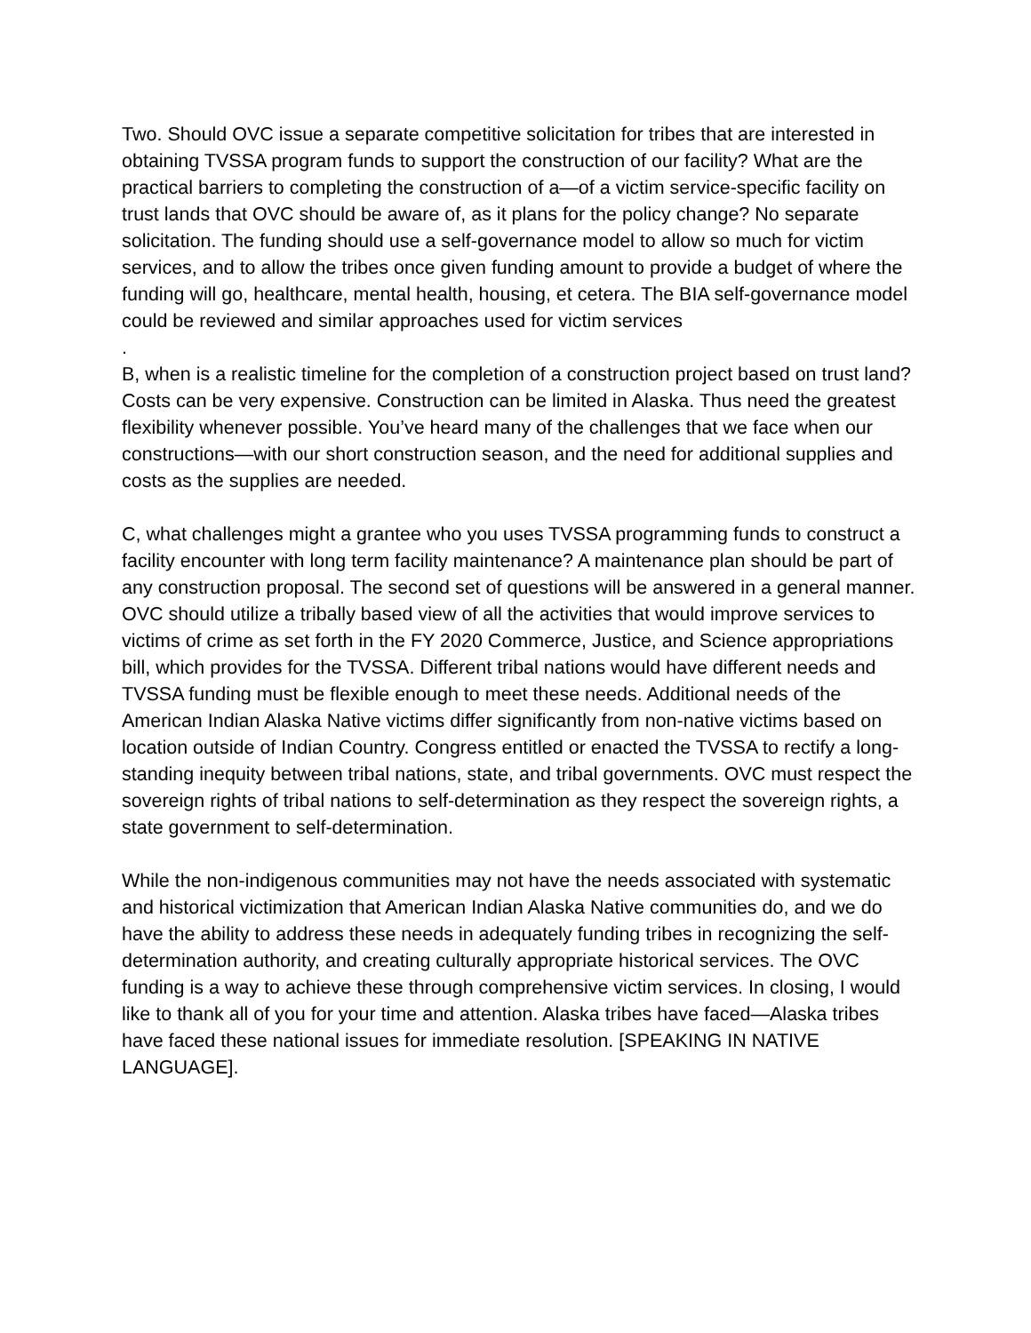Two. Should OVC issue a separate competitive solicitation for tribes that are interested in obtaining TVSSA program funds to support the construction of our facility? What are the practical barriers to completing the construction of a—of a victim service-specific facility on trust lands that OVC should be aware of, as it plans for the policy change? No separate solicitation. The funding should use a self-governance model to allow so much for victim services, and to allow the tribes once given funding amount to provide a budget of where the funding will go, healthcare, mental health, housing, et cetera. The BIA self-governance model could be reviewed and similar approaches used for victim services
.
B, when is a realistic timeline for the completion of a construction project based on trust land? Costs can be very expensive. Construction can be limited in Alaska. Thus need the greatest flexibility whenever possible. You’ve heard many of the challenges that we face when our constructions—with our short construction season, and the need for additional supplies and costs as the supplies are needed.
C, what challenges might a grantee who you uses TVSSA programming funds to construct a facility encounter with long term facility maintenance? A maintenance plan should be part of any construction proposal. The second set of questions will be answered in a general manner. OVC should utilize a tribally based view of all the activities that would improve services to victims of crime as set forth in the FY 2020 Commerce, Justice, and Science appropriations bill, which provides for the TVSSA. Different tribal nations would have different needs and TVSSA funding must be flexible enough to meet these needs. Additional needs of the American Indian Alaska Native victims differ significantly from non-native victims based on location outside of Indian Country. Congress entitled or enacted the TVSSA to rectify a long-standing inequity between tribal nations, state, and tribal governments. OVC must respect the sovereign rights of tribal nations to self-determination as they respect the sovereign rights, a state government to self-determination.
While the non-indigenous communities may not have the needs associated with systematic and historical victimization that American Indian Alaska Native communities do, and we do have the ability to address these needs in adequately funding tribes in recognizing the self-determination authority, and creating culturally appropriate historical services. The OVC funding is a way to achieve these through comprehensive victim services. In closing, I would like to thank all of you for your time and attention. Alaska tribes have faced—Alaska tribes have faced these national issues for immediate resolution. [SPEAKING IN NATIVE LANGUAGE].